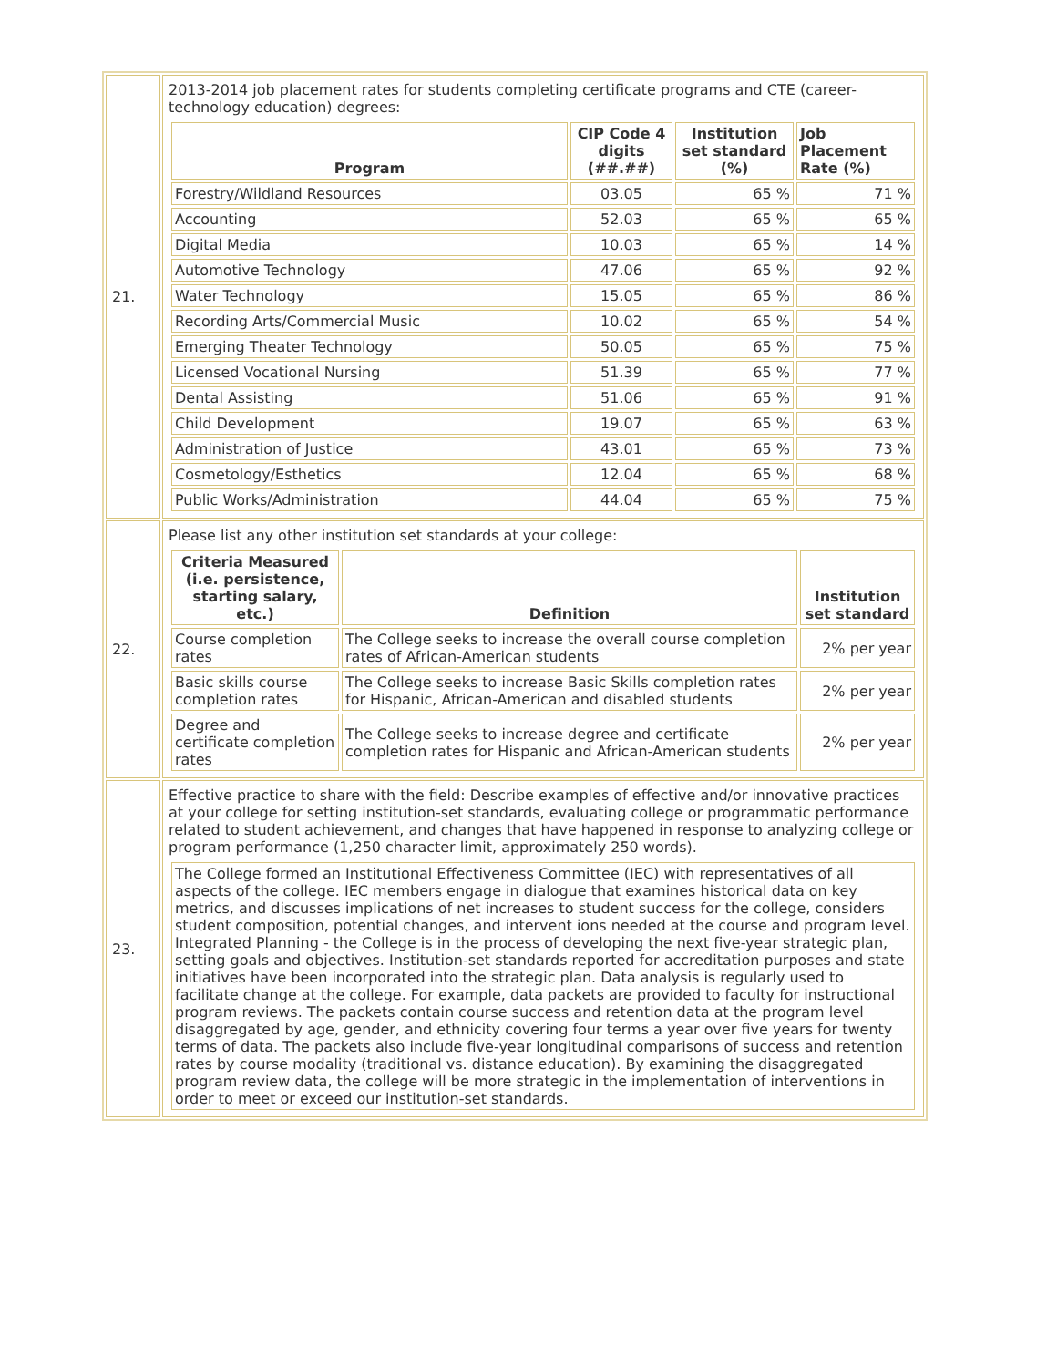| 21. | 2013-2014 job placement rates for students completing certificate programs and CTE (career-technology education) degrees: / Program / CIP Code 4 digits (##.##) / Institution set standard (%) / Job Placement Rate (%) / / --- / --- / --- / --- / / Forestry/Wildland Resources / 03.05 / 65 % / 71 % / / Accounting / 52.03 / 65 % / 65 % / / Digital Media / 10.03 / 65 % / 14 % / / Automotive Technology / 47.06 / 65 % / 92 % / / Water Technology / 15.05 / 65 % / 86 % / / Recording Arts/Commercial Music / 10.02 / 65 % / 54 % / / Emerging Theater Technology / 50.05 / 65 % / 75 % / / Licensed Vocational Nursing / 51.39 / 65 % / 77 % / / Dental Assisting / 51.06 / 65 % / 91 % / / Child Development / 19.07 / 65 % / 63 % / / Administration of Justice / 43.01 / 65 % / 73 % / / Cosmetology/Esthetics / 12.04 / 65 % / 68 % / / Public Works/Administration / 44.04 / 65 % / 75 % / |
| 22. | Please list any other institution set standards at your college: / Criteria Measured (i.e. persistence, starting salary, etc.) / Definition / Institution set standard / / --- / --- / --- / / Course completion rates / The College seeks to increase the overall course completion rates of African-American students / 2% per year / / Basic skills course completion rates / The College seeks to increase Basic Skills completion rates for Hispanic, African-American and disabled students / 2% per year / / Degree and certificate completion rates / The College seeks to increase degree and certificate completion rates for Hispanic and African-American students / 2% per year / |
| 23. | Effective practice to share with the field: Describe examples of effective and/or innovative practices at your college for setting institution-set standards, evaluating college or programmatic performance related to student achievement, and changes that have happened in response to analyzing college or program performance (1,250 character limit, approximately 250 words). / The College formed an Institutional Effectiveness Committee (IEC) with representatives of all aspects of the college. IEC members engage in dialogue that examines historical data on key metrics, and discusses implications of net increases to student success for the college, considers student composition, potential changes, and intervent ions needed at the course and program level. Integrated Planning - the College is in the process of developing the next five-year strategic plan, setting goals and objectives. Institution-set standards reported for accreditation purposes and state initiatives have been incorporated into the strategic plan. Data analysis is regularly used to facilitate change at the college. For example, data packets are provided to faculty for instructional program reviews. The packets contain course success and retention data at the program level disaggregated by age, gender, and ethnicity covering four terms a year over five years for twenty terms of data. The packets also include five-year longitudinal comparisons of success and retention rates by course modality (traditional vs. distance education). By examining the disaggregated program review data, the college will be more strategic in the implementation of interventions in order to meet or exceed our institution-set standards. / |